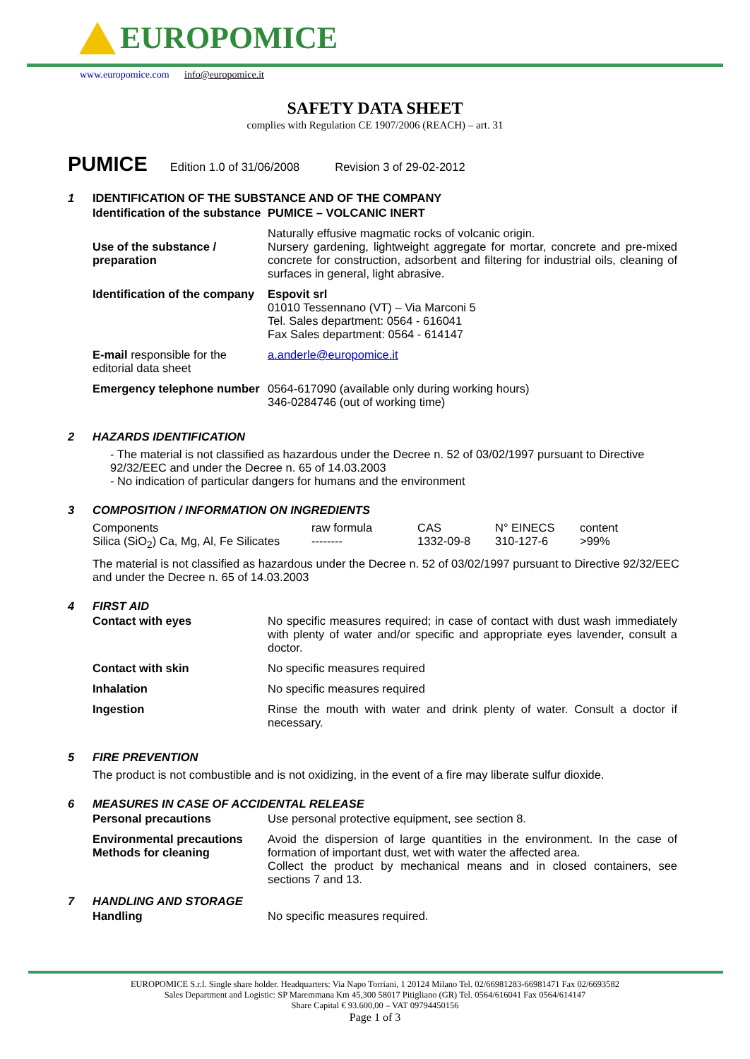EUROPOMICE
www.europomice.com info@europomice.it
SAFETY DATA SHEET
complies with Regulation CE 1907/2006 (REACH) – art. 31
PUMICE Edition 1.0 of 31/06/2008 Revision 3 of 29-02-2012
1 IDENTIFICATION OF THE SUBSTANCE AND OF THE COMPANY
| Identification of the substance | PUMICE – VOLCANIC INERT |
| Use of the substance / preparation | Naturally effusive magmatic rocks of volcanic origin. Nursery gardening, lightweight aggregate for mortar, concrete and pre-mixed concrete for construction, adsorbent and filtering for industrial oils, cleaning of surfaces in general, light abrasive. |
| Identification of the company | Espovit srl 01010 Tessennano (VT) – Via Marconi 5 Tel. Sales department: 0564 - 616041 Fax Sales department: 0564 - 614147 |
| E-mail responsible for the editorial data sheet | a.anderle@europomice.it |
| Emergency telephone number | 0564-617090 (available only during working hours) 346-0284746 (out of working time) |
2 HAZARDS IDENTIFICATION
- The material is not classified as hazardous under the Decree n. 52 of 03/02/1997 pursuant to Directive 92/32/EEC and under the Decree n. 65 of 14.03.2003
- No indication of particular dangers for humans and the environment
3 COMPOSITION / INFORMATION ON INGREDIENTS
| Components | raw formula | CAS | N° EINECS | content |
| Silica (SiO<sub>2</sub>) Ca, Mg, Al, Fe Silicates | -------- | 1332-09-8 | 310-127-6 | >99% |
The material is not classified as hazardous under the Decree n. 52 of 03/02/1997 pursuant to Directive 92/32/EEC and under the Decree n. 65 of 14.03.2003
4 FIRST AID
| Contact with eyes | No specific measures required; in case of contact with dust wash immediately with plenty of water and/or specific and appropriate eyes lavender, consult a doctor. |
| Contact with skin | No specific measures required |
| Inhalation | No specific measures required |
| Ingestion | Rinse the mouth with water and drink plenty of water. Consult a doctor if necessary. |
5 FIRE PREVENTION
The product is not combustible and is not oxidizing, in the event of a fire may liberate sulfur dioxide.
6 MEASURES IN CASE OF ACCIDENTAL RELEASE
| Personal precautions | Use personal protective equipment, see section 8. |
| Environmental precautions Methods for cleaning | Avoid the dispersion of large quantities in the environment. In the case of formation of important dust, wet with water the affected area. Collect the product by mechanical means and in closed containers, see sections 7 and 13. |
7 HANDLING AND STORAGE
| Handling | No specific measures required. |
EUROPOMICE S.r.l. Single share holder. Headquarters: Via Napo Torriani, 1 20124 Milano Tel. 02/66981283-66981471 Fax 02/6693582
Sales Department and Logistic: SP Maremmana Km 45,300 58017 Pitigliano (GR) Tel. 0564/616041 Fax 0564/614147
Share Capital € 93.600,00 – VAT 09794450156
Page 1 of 3